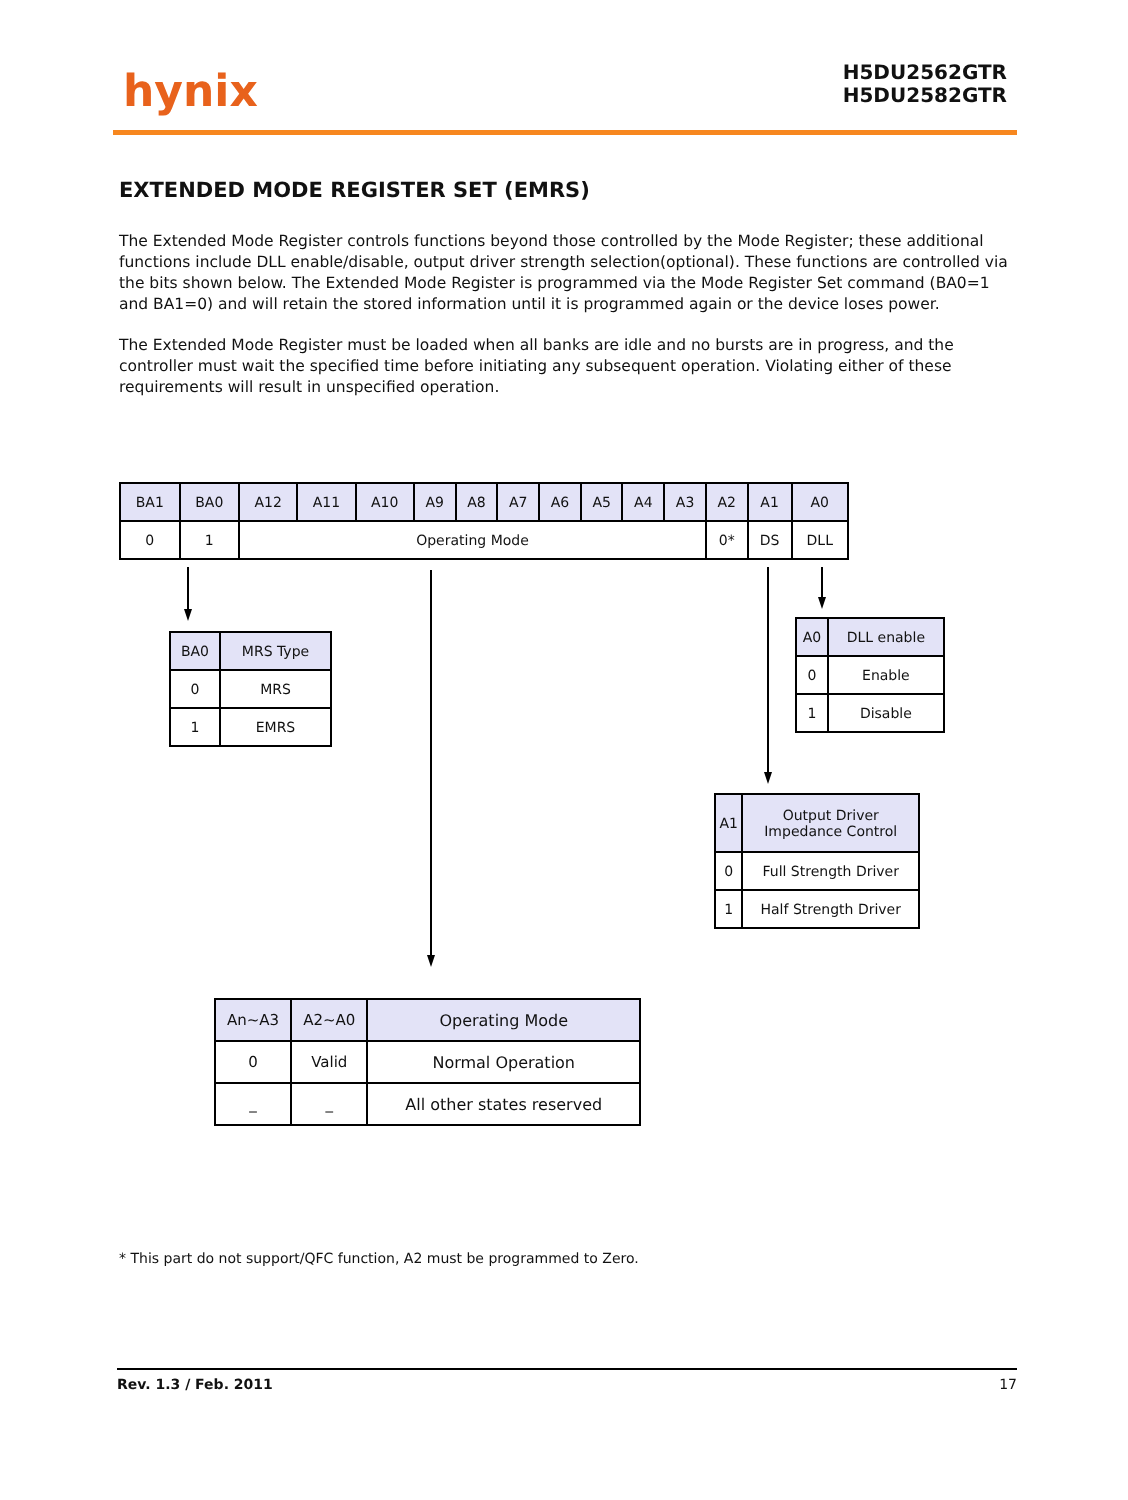hynix
H5DU2562GTR
H5DU2582GTR
EXTENDED MODE REGISTER SET (EMRS)
The Extended Mode Register controls functions beyond those controlled by the Mode Register; these additional functions include DLL enable/disable, output driver strength selection(optional). These functions are controlled via the bits shown below. The Extended Mode Register is programmed via the Mode Register Set command (BA0=1 and BA1=0) and will retain the stored information until it is programmed again or the device loses power.
The Extended Mode Register must be loaded when all banks are idle and no bursts are in progress, and the controller must wait the specified time before initiating any subsequent operation. Violating either of these requirements will result in unspecified operation.
| BA1 | BA0 | A12 | A11 | A10 | A9 | A8 | A7 | A6 | A5 | A4 | A3 | A2 | A1 | A0 |
| --- | --- | --- | --- | --- | --- | --- | --- | --- | --- | --- | --- | --- | --- | --- |
| 0 | 1 | Operating Mode | | | | | | | | | | 0* | DS | DLL |
| BA0 | MRS Type |
| --- | --- |
| 0 | MRS |
| 1 | EMRS |
| A0 | DLL enable |
| --- | --- |
| 0 | Enable |
| 1 | Disable |
| A1 | Output Driver Impedance Control |
| --- | --- |
| 0 | Full Strength Driver |
| 1 | Half Strength Driver |
| An~A3 | A2~A0 | Operating Mode |
| --- | --- | --- |
| 0 | Valid | Normal Operation |
| _ | _ | All other states reserved |
* This part do not support/QFC function, A2 must be programmed to Zero.
Rev. 1.3 / Feb. 2011 17